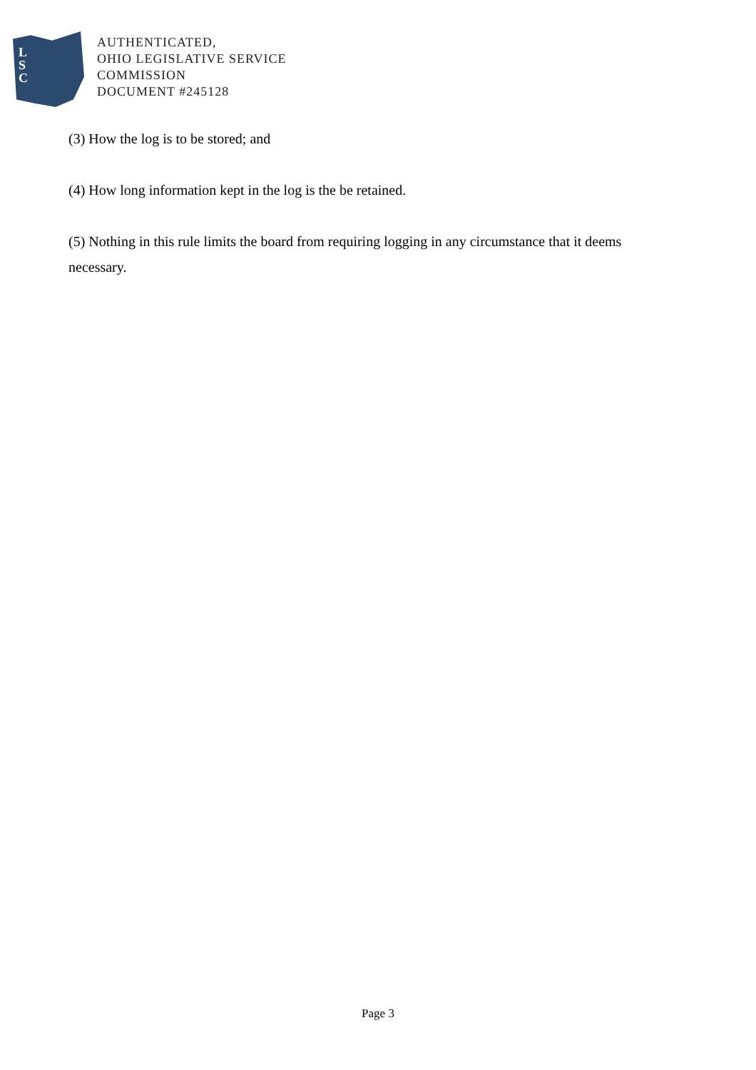L
S
C
AUTHENTICATED,
OHIO LEGISLATIVE SERVICE
COMMISSION
DOCUMENT #245128
(3) How the log is to be stored; and
(4) How long information kept in the log is the be retained.
(5) Nothing in this rule limits the board from requiring logging in any circumstance that it deems necessary.
Page 3